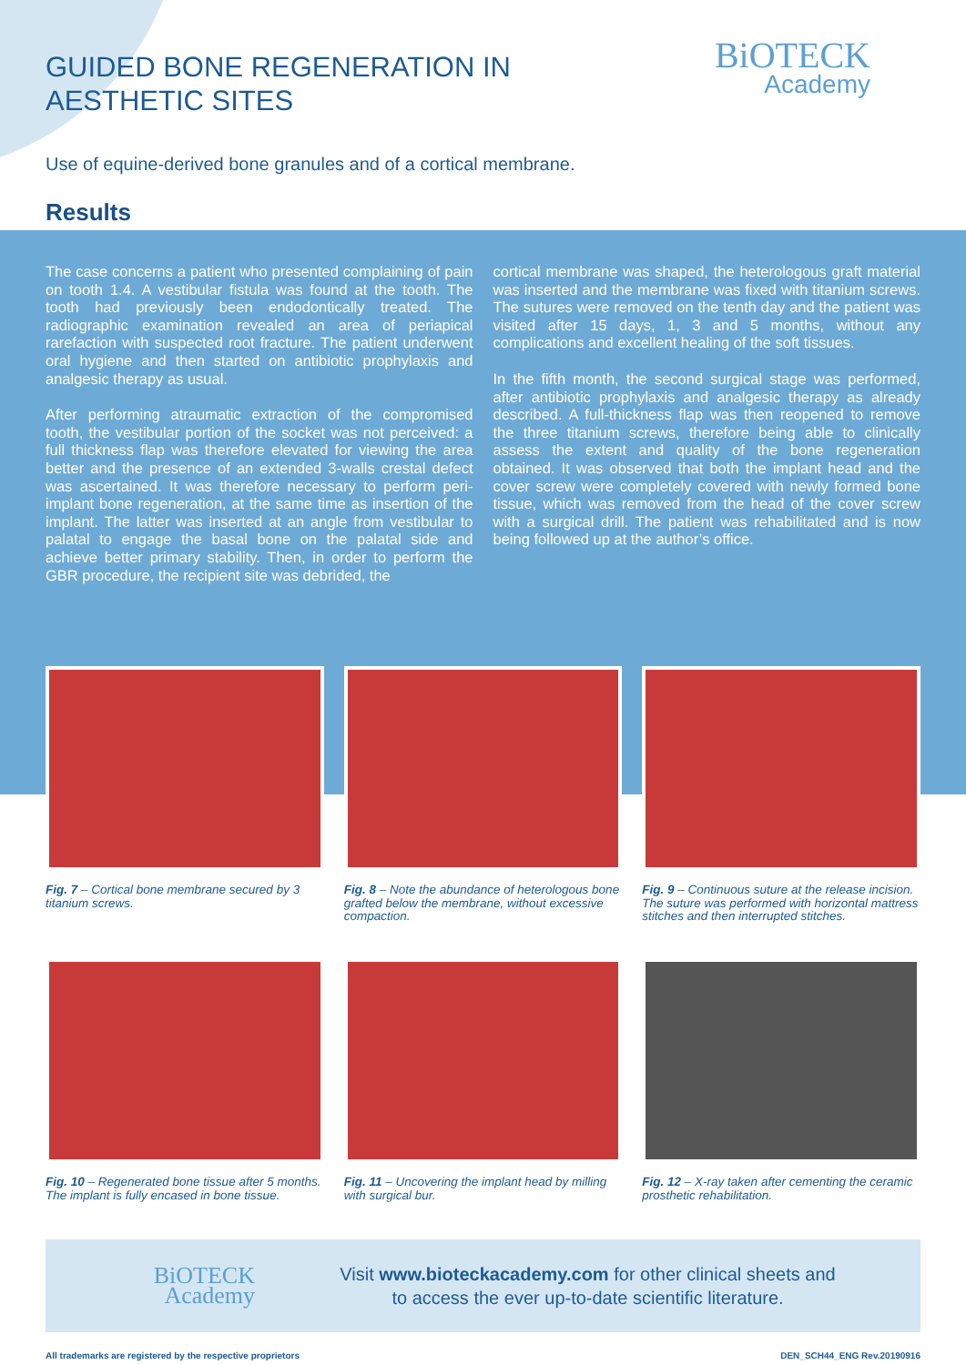GUIDED BONE REGENERATION IN AESTHETIC SITES
BiOTECK
Academy
Use of equine-derived bone granules and of a cortical membrane.
Results
The case concerns a patient who presented complaining of pain on tooth 1.4. A vestibular fistula was found at the tooth. The tooth had previously been endodontically treated. The radiographic examination revealed an area of periapical rarefaction with suspected root fracture. The patient underwent oral hygiene and then started on antibiotic prophylaxis and analgesic therapy as usual.
After performing atraumatic extraction of the compromised tooth, the vestibular portion of the socket was not perceived: a full thickness flap was therefore elevated for viewing the area better and the presence of an extended 3-walls crestal defect was ascertained. It was therefore necessary to perform peri-implant bone regeneration, at the same time as insertion of the implant. The latter was inserted at an angle from vestibular to palatal to engage the basal bone on the palatal side and achieve better primary stability. Then, in order to perform the GBR procedure, the recipient site was debrided, the
cortical membrane was shaped, the heterologous graft material was inserted and the membrane was fixed with titanium screws. The sutures were removed on the tenth day and the patient was visited after 15 days, 1, 3 and 5 months, without any complications and excellent healing of the soft tissues.
In the fifth month, the second surgical stage was performed, after antibiotic prophylaxis and analgesic therapy as already described. A full-thickness flap was then reopened to remove the three titanium screws, therefore being able to clinically assess the extent and quality of the bone regeneration obtained. It was observed that both the implant head and the cover screw were completely covered with newly formed bone tissue, which was removed from the head of the cover screw with a surgical drill. The patient was rehabilitated and is now being followed up at the author’s office.
Fig. 7 – Cortical bone membrane secured by 3 titanium screws.
Fig. 8 – Note the abundance of heterologous bone grafted below the membrane, without excessive compaction.
Fig. 9 – Continuous suture at the release incision. The suture was performed with horizontal mattress stitches and then interrupted stitches.
Fig. 10 – Regenerated bone tissue after 5 months. The implant is fully encased in bone tissue.
Fig. 11 – Uncovering the implant head by milling with surgical bur.
Fig. 12 – X-ray taken after cementing the ceramic prosthetic rehabilitation.
BiOTECK
Academy
Visit www.bioteckacademy.com for other clinical sheets and
to access the ever up-to-date scientific literature.
All trademarks are registered by the respective proprietors DEN_SCH44_ENG Rev.20190916